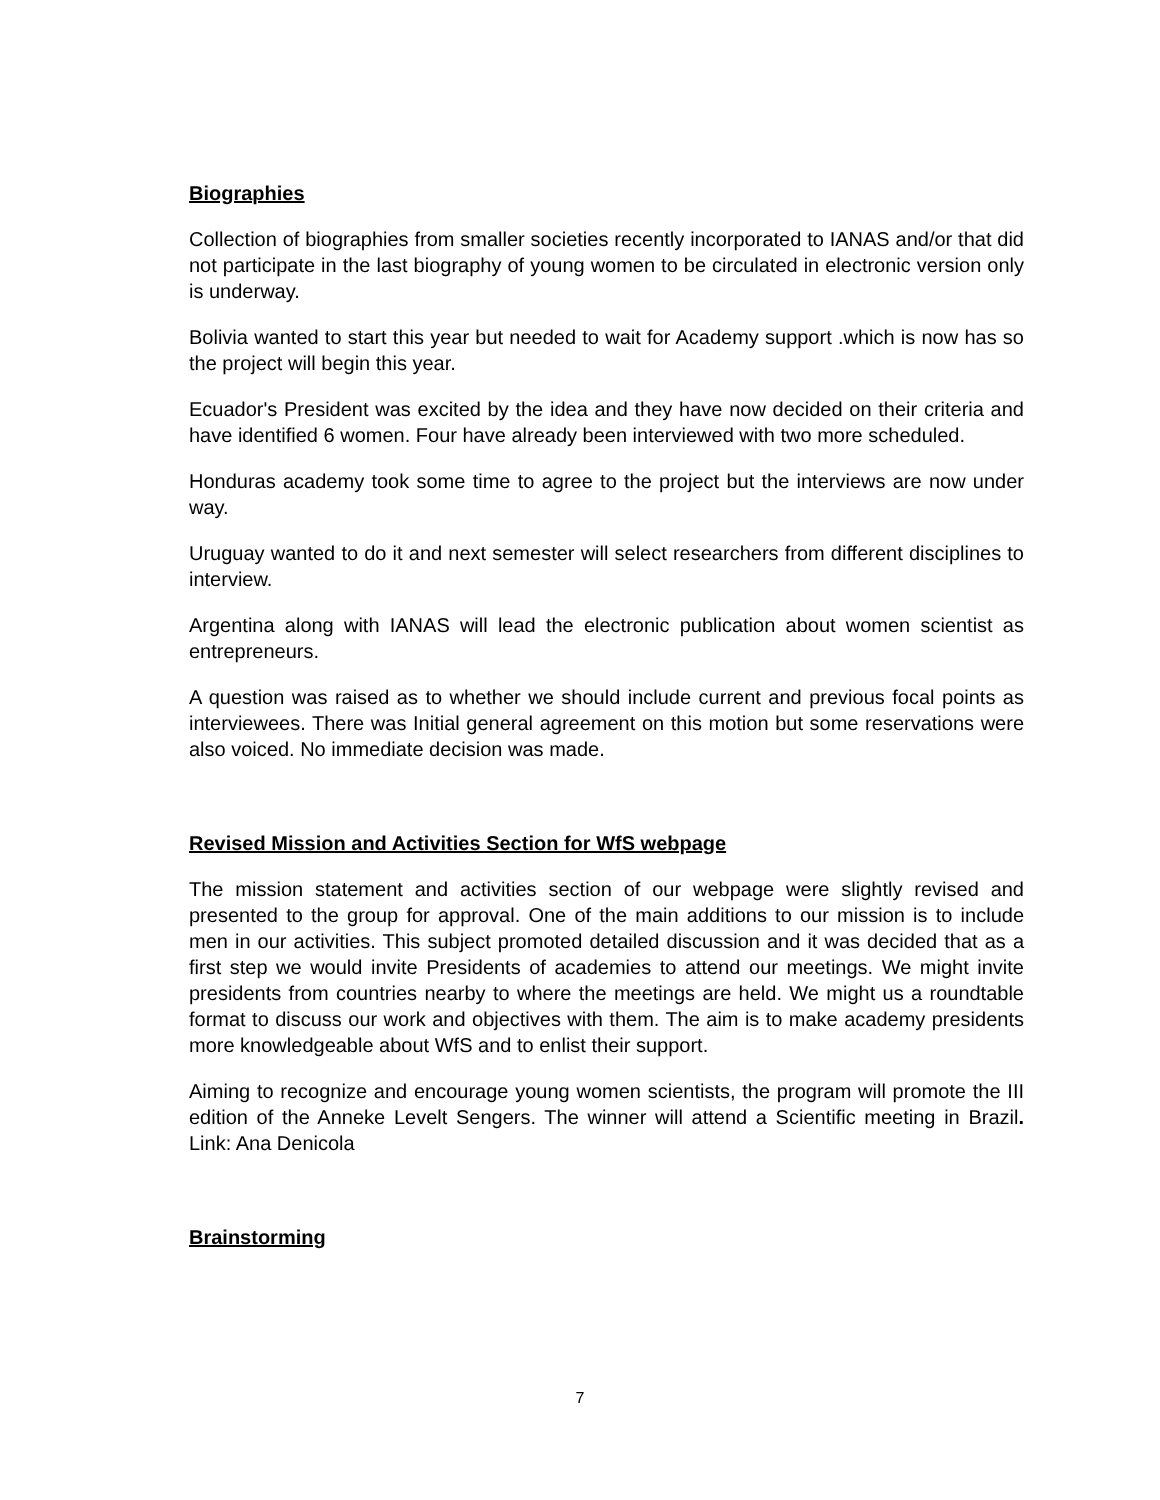Biographies
Collection of biographies from smaller societies recently incorporated to IANAS and/or that did not participate in the last biography of young women to be circulated in electronic version only is underway.
Bolivia wanted to start this year but needed to wait for Academy support .which is now has so the project will begin this year.
Ecuador's President was excited by the idea and they have now decided on their criteria and have identified 6 women. Four have already been interviewed with two more scheduled.
Honduras academy took some time to agree to the project but the interviews are now under way.
Uruguay wanted to do it and next semester will select researchers from different disciplines to interview.
Argentina along with IANAS will lead the electronic publication about women scientist as entrepreneurs.
A question was raised as to whether we should include current and previous focal points as interviewees. There was Initial general agreement on this motion but some reservations were also voiced. No immediate decision was made.
Revised Mission and Activities Section for WfS webpage
The mission statement and activities section of our webpage were slightly revised and presented to the group for approval. One of the main additions to our mission is to include men in our activities. This subject promoted detailed discussion and it was decided that as a first step we would invite Presidents of academies to attend our meetings. We might invite presidents from countries nearby to where the meetings are held. We might us a roundtable format to discuss our work and objectives with them. The aim is to make academy presidents more knowledgeable about WfS and to enlist their support.
Aiming to recognize and encourage young women scientists, the program will promote the III edition of the Anneke Levelt Sengers. The winner will attend a Scientific meeting in Brazil. Link: Ana Denicola
Brainstorming
7